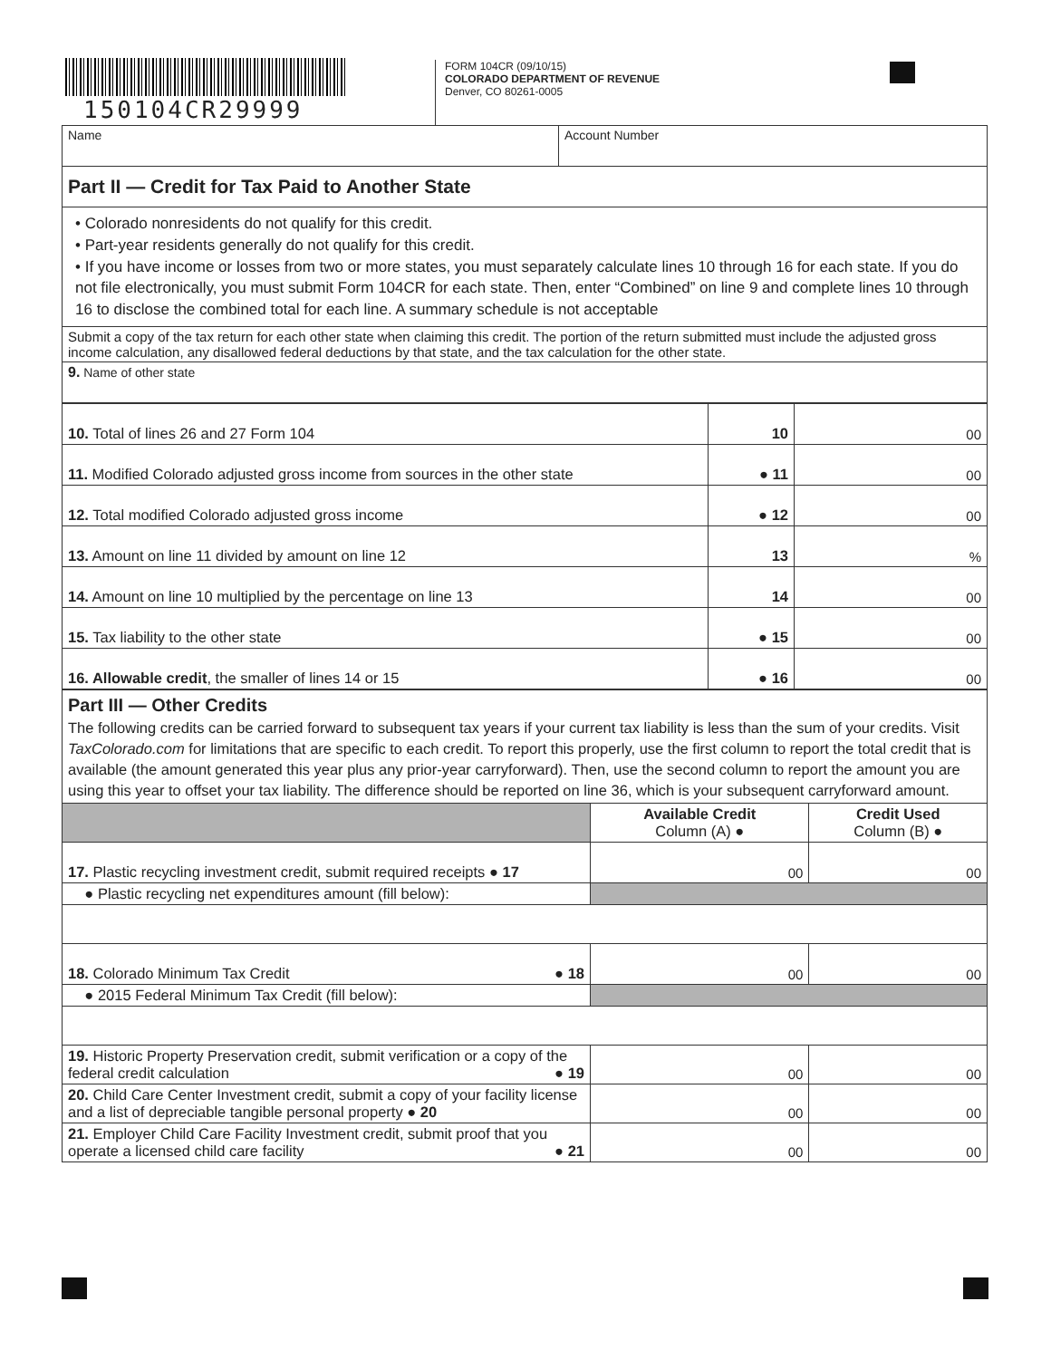150104CR29999
FORM 104CR (09/10/15)
COLORADO DEPARTMENT OF REVENUE
Denver, CO 80261-0005
| Name | Account Number |
| Part II — Credit for Tax Paid to Another State | |
| • Colorado nonresidents do not qualify for this credit. • Part-year residents generally do not qualify for this credit. • If you have income or losses from two or more states, you must separately calculate lines 10 through 16 for each state. If you do not file electronically, you must submit Form 104CR for each state. Then, enter “Combined” on line 9 and complete lines 10 through 16 to disclose the combined total for each line. A summary schedule is not acceptable | |
| Submit a copy of the tax return for each other state when claiming this credit. The portion of the return submitted must include the adjusted gross income calculation, any disallowed federal deductions by that state, and the tax calculation for the other state. | |
| 9. Name of other state | |
| 10. Total of lines 26 and 27 Form 104 | 10 | 00 |
| 11. Modified Colorado adjusted gross income from sources in the other state | ● 11 | 00 |
| 12. Total modified Colorado adjusted gross income | ● 12 | 00 |
| 13. Amount on line 11 divided by amount on line 12 | 13 | % |
| 14. Amount on line 10 multiplied by the percentage on line 13 | 14 | 00 |
| 15. Tax liability to the other state | ● 15 | 00 |
| 16. Allowable credit , the smaller of lines 14 or 15 | ● 16 | 00 |
| Part III — Other Credits The following credits can be carried forward to subsequent tax years if your current tax liability is less than the sum of your credits. Visit TaxColorado.com for limitations that are specific to each credit. To report this properly, use the first column to report the total credit that is available (the amount generated this year plus any prior-year carryforward). Then, use the second column to report the amount you are using this year to offset your tax liability. The difference should be reported on line 36, which is your subsequent carryforward amount. | | |
| | Available Credit Column (A) ● | Credit Used Column (B) ● |
| 17. Plastic recycling investment credit, submit required receipts ● 17 | 00 | 00 |
| ● Plastic recycling net expenditures amount (fill below): | | |
| 18. Colorado Minimum Tax Credit ● 18 | 00 | 00 |
| ● 2015 Federal Minimum Tax Credit (fill below): | | |
| 19. Historic Property Preservation credit, submit verification or a copy of the federal credit calculation ● 19 | 00 | 00 |
| 20. Child Care Center Investment credit, submit a copy of your facility license and a list of depreciable tangible personal property ● 20 | 00 | 00 |
| 21. Employer Child Care Facility Investment credit, submit proof that you operate a licensed child care facility ● 21 | 00 | 00 |